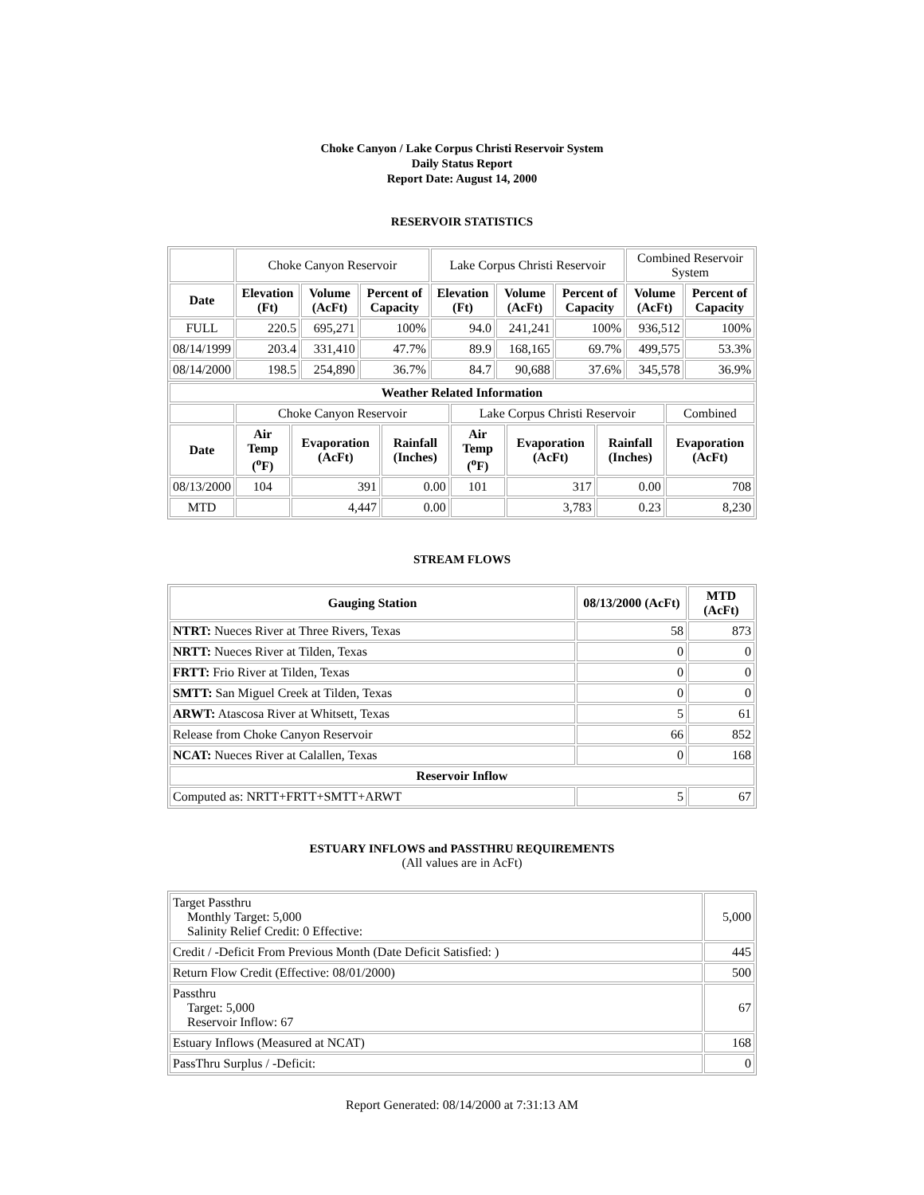Choke Canyon / Lake Corpus Christi Reservoir System
Daily Status Report
Report Date: August 14, 2000
RESERVOIR STATISTICS
| | Choke Canyon Reservoir | | | Lake Corpus Christi Reservoir | | | Combined Reservoir System | |
| Date | Elevation (Ft) | Volume (AcFt) | Percent of Capacity | Elevation (Ft) | Volume (AcFt) | Percent of Capacity | Volume (AcFt) | Percent of Capacity |
| FULL | 220.5 | 695,271 | 100% | 94.0 | 241,241 | 100% | 936,512 | 100% |
| 08/14/1999 | 203.4 | 331,410 | 47.7% | 89.9 | 168,165 | 69.7% | 499,575 | 53.3% |
| 08/14/2000 | 198.5 | 254,890 | 36.7% | 84.7 | 90,688 | 37.6% | 345,578 | 36.9% |
| Weather Related Information | | | | | | | |
| --- | --- | --- | --- | --- | --- | --- | --- |
| | Choke Canyon Reservoir | | | Lake Corpus Christi Reservoir | | | Combined |
| Date | Air Temp (<sup>o</sup>F) | Evaporation (AcFt) | Rainfall (Inches) | Air Temp (<sup>o</sup>F) | Evaporation (AcFt) | Rainfall (Inches) | Evaporation (AcFt) |
| 08/13/2000 | 104 | 391 | 0.00 | 101 | 317 | 0.00 | 708 |
| MTD | | 4,447 | 0.00 | | 3,783 | 0.23 | 8,230 |
STREAM FLOWS
| Gauging Station | 08/13/2000 (AcFt) | MTD (AcFt) |
| --- | --- | --- |
| NTRT: Nueces River at Three Rivers, Texas | 58 | 873 |
| NRTT: Nueces River at Tilden, Texas | 0 | 0 |
| FRTT: Frio River at Tilden, Texas | 0 | 0 |
| SMTT: San Miguel Creek at Tilden, Texas | 0 | 0 |
| ARWT: Atascosa River at Whitsett, Texas | 5 | 61 |
| Release from Choke Canyon Reservoir | 66 | 852 |
| NCAT: Nueces River at Calallen, Texas | 0 | 168 |
| Reservoir Inflow | | |
| Computed as: NRTT+FRTT+SMTT+ARWT | 5 | 67 |
ESTUARY INFLOWS and PASSTHRU REQUIREMENTS
(All values are in AcFt)
| Target Passthru Monthly Target: 5,000 Salinity Relief Credit: 0 Effective: | 5,000 |
| Credit / -Deficit From Previous Month (Date Deficit Satisfied: ) | 445 |
| Return Flow Credit (Effective: 08/01/2000) | 500 |
| Passthru Target: 5,000 Reservoir Inflow: 67 | 67 |
| Estuary Inflows (Measured at NCAT) | 168 |
| PassThru Surplus / -Deficit: | 0 |
Report Generated: 08/14/2000 at 7:31:13 AM